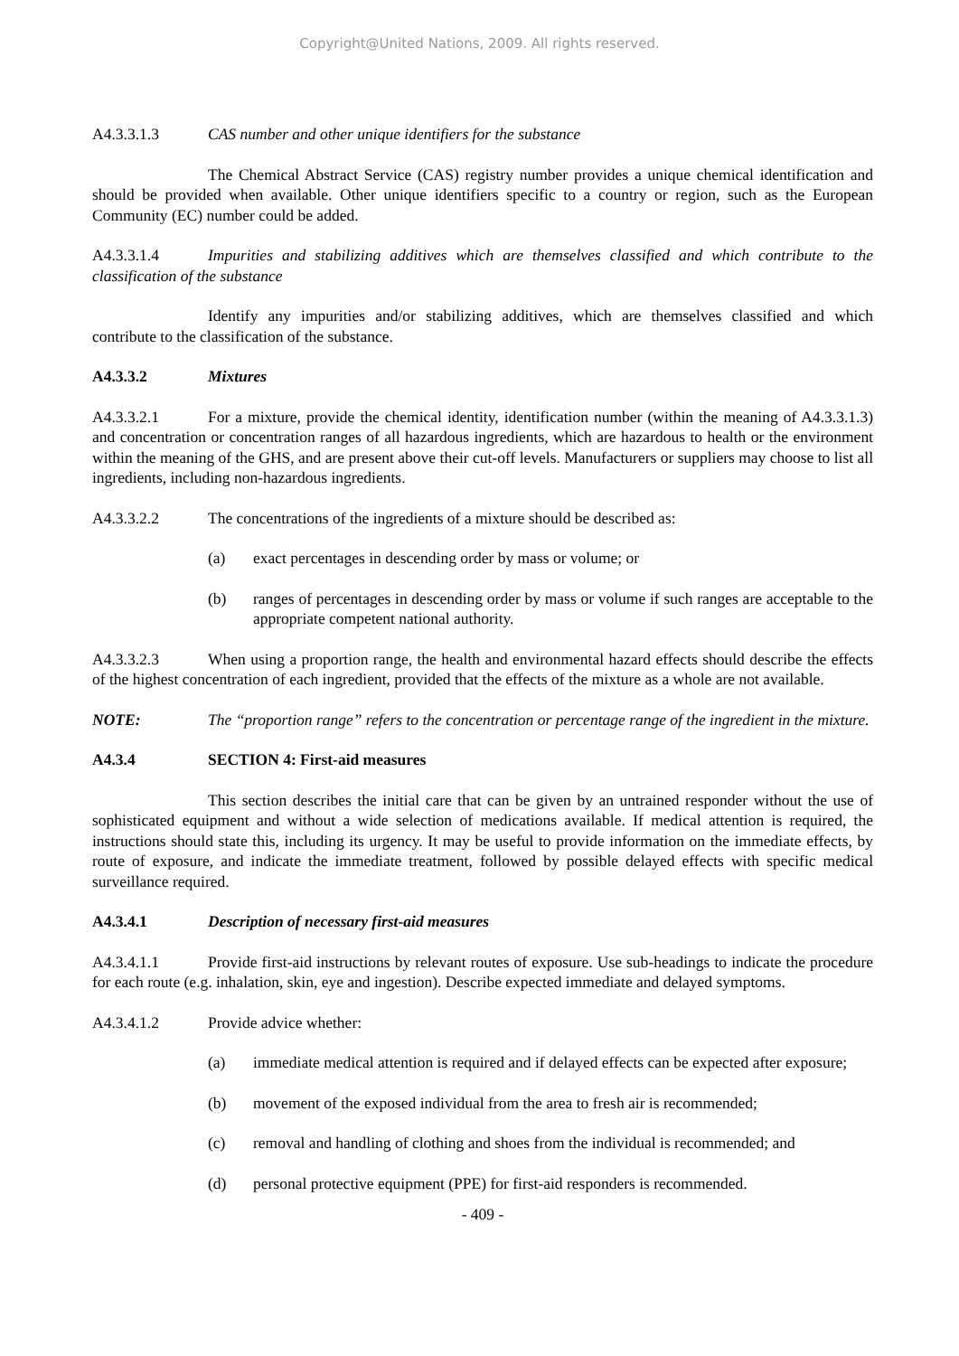Copyright@United Nations, 2009. All rights reserved.
A4.3.3.1.3 CAS number and other unique identifiers for the substance
The Chemical Abstract Service (CAS) registry number provides a unique chemical identification and should be provided when available. Other unique identifiers specific to a country or region, such as the European Community (EC) number could be added.
A4.3.3.1.4 Impurities and stabilizing additives which are themselves classified and which contribute to the classification of the substance
Identify any impurities and/or stabilizing additives, which are themselves classified and which contribute to the classification of the substance.
A4.3.3.2 Mixtures
A4.3.3.2.1 For a mixture, provide the chemical identity, identification number (within the meaning of A4.3.3.1.3) and concentration or concentration ranges of all hazardous ingredients, which are hazardous to health or the environment within the meaning of the GHS, and are present above their cut-off levels. Manufacturers or suppliers may choose to list all ingredients, including non-hazardous ingredients.
A4.3.3.2.2 The concentrations of the ingredients of a mixture should be described as:
(a) exact percentages in descending order by mass or volume; or
(b) ranges of percentages in descending order by mass or volume if such ranges are acceptable to the appropriate competent national authority.
A4.3.3.2.3 When using a proportion range, the health and environmental hazard effects should describe the effects of the highest concentration of each ingredient, provided that the effects of the mixture as a whole are not available.
NOTE: The “proportion range” refers to the concentration or percentage range of the ingredient in the mixture.
A4.3.4 SECTION 4: First-aid measures
This section describes the initial care that can be given by an untrained responder without the use of sophisticated equipment and without a wide selection of medications available. If medical attention is required, the instructions should state this, including its urgency. It may be useful to provide information on the immediate effects, by route of exposure, and indicate the immediate treatment, followed by possible delayed effects with specific medical surveillance required.
A4.3.4.1 Description of necessary first-aid measures
A4.3.4.1.1 Provide first-aid instructions by relevant routes of exposure. Use sub-headings to indicate the procedure for each route (e.g. inhalation, skin, eye and ingestion). Describe expected immediate and delayed symptoms.
A4.3.4.1.2 Provide advice whether:
(a) immediate medical attention is required and if delayed effects can be expected after exposure;
(b) movement of the exposed individual from the area to fresh air is recommended;
(c) removal and handling of clothing and shoes from the individual is recommended; and
(d) personal protective equipment (PPE) for first-aid responders is recommended.
- 409 -